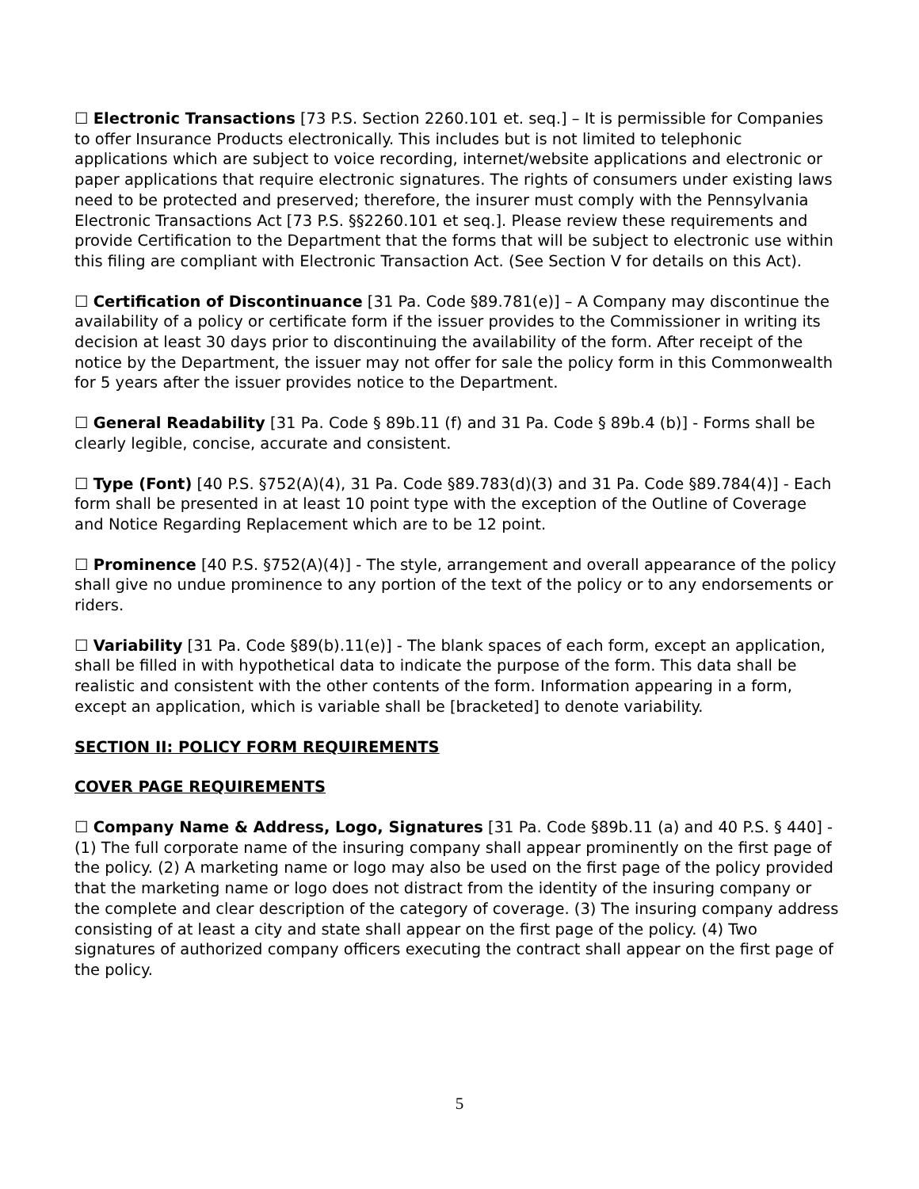☐ Electronic Transactions [73 P.S. Section 2260.101 et. seq.] – It is permissible for Companies to offer Insurance Products electronically. This includes but is not limited to telephonic applications which are subject to voice recording, internet/website applications and electronic or paper applications that require electronic signatures. The rights of consumers under existing laws need to be protected and preserved; therefore, the insurer must comply with the Pennsylvania Electronic Transactions Act [73 P.S. §§2260.101 et seq.]. Please review these requirements and provide Certification to the Department that the forms that will be subject to electronic use within this filing are compliant with Electronic Transaction Act. (See Section V for details on this Act).
☐ Certification of Discontinuance [31 Pa. Code §89.781(e)] – A Company may discontinue the availability of a policy or certificate form if the issuer provides to the Commissioner in writing its decision at least 30 days prior to discontinuing the availability of the form. After receipt of the notice by the Department, the issuer may not offer for sale the policy form in this Commonwealth for 5 years after the issuer provides notice to the Department.
☐ General Readability [31 Pa. Code § 89b.11 (f) and 31 Pa. Code § 89b.4 (b)] - Forms shall be clearly legible, concise, accurate and consistent.
☐ Type (Font) [40 P.S. §752(A)(4), 31 Pa. Code §89.783(d)(3) and 31 Pa. Code §89.784(4)] - Each form shall be presented in at least 10 point type with the exception of the Outline of Coverage and Notice Regarding Replacement which are to be 12 point.
☐ Prominence [40 P.S. §752(A)(4)] - The style, arrangement and overall appearance of the policy shall give no undue prominence to any portion of the text of the policy or to any endorsements or riders.
☐ Variability [31 Pa. Code §89(b).11(e)] - The blank spaces of each form, except an application, shall be filled in with hypothetical data to indicate the purpose of the form. This data shall be realistic and consistent with the other contents of the form. Information appearing in a form, except an application, which is variable shall be [bracketed] to denote variability.
SECTION II: POLICY FORM REQUIREMENTS
COVER PAGE REQUIREMENTS
☐ Company Name & Address, Logo, Signatures [31 Pa. Code §89b.11 (a) and 40 P.S. § 440] - (1) The full corporate name of the insuring company shall appear prominently on the first page of the policy. (2) A marketing name or logo may also be used on the first page of the policy provided that the marketing name or logo does not distract from the identity of the insuring company or the complete and clear description of the category of coverage. (3) The insuring company address consisting of at least a city and state shall appear on the first page of the policy. (4) Two signatures of authorized company officers executing the contract shall appear on the first page of the policy.
5